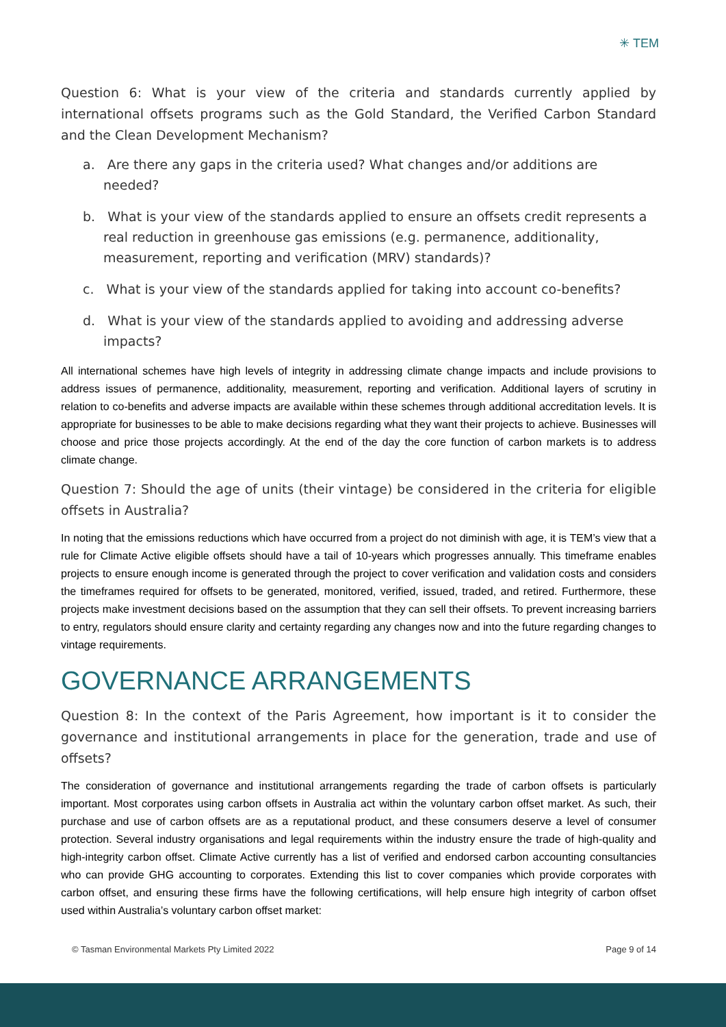✳ TEM
Question 6: What is your view of the criteria and standards currently applied by international offsets programs such as the Gold Standard, the Verified Carbon Standard and the Clean Development Mechanism?
a. Are there any gaps in the criteria used? What changes and/or additions are needed?
b. What is your view of the standards applied to ensure an offsets credit represents a real reduction in greenhouse gas emissions (e.g. permanence, additionality, measurement, reporting and verification (MRV) standards)?
c. What is your view of the standards applied for taking into account co-benefits?
d. What is your view of the standards applied to avoiding and addressing adverse impacts?
All international schemes have high levels of integrity in addressing climate change impacts and include provisions to address issues of permanence, additionality, measurement, reporting and verification. Additional layers of scrutiny in relation to co-benefits and adverse impacts are available within these schemes through additional accreditation levels. It is appropriate for businesses to be able to make decisions regarding what they want their projects to achieve. Businesses will choose and price those projects accordingly. At the end of the day the core function of carbon markets is to address climate change.
Question 7: Should the age of units (their vintage) be considered in the criteria for eligible offsets in Australia?
In noting that the emissions reductions which have occurred from a project do not diminish with age, it is TEM’s view that a rule for Climate Active eligible offsets should have a tail of 10-years which progresses annually. This timeframe enables projects to ensure enough income is generated through the project to cover verification and validation costs and considers the timeframes required for offsets to be generated, monitored, verified, issued, traded, and retired. Furthermore, these projects make investment decisions based on the assumption that they can sell their offsets. To prevent increasing barriers to entry, regulators should ensure clarity and certainty regarding any changes now and into the future regarding changes to vintage requirements.
GOVERNANCE ARRANGEMENTS
Question 8: In the context of the Paris Agreement, how important is it to consider the governance and institutional arrangements in place for the generation, trade and use of offsets?
The consideration of governance and institutional arrangements regarding the trade of carbon offsets is particularly important. Most corporates using carbon offsets in Australia act within the voluntary carbon offset market. As such, their purchase and use of carbon offsets are as a reputational product, and these consumers deserve a level of consumer protection. Several industry organisations and legal requirements within the industry ensure the trade of high-quality and high-integrity carbon offset. Climate Active currently has a list of verified and endorsed carbon accounting consultancies who can provide GHG accounting to corporates. Extending this list to cover companies which provide corporates with carbon offset, and ensuring these firms have the following certifications, will help ensure high integrity of carbon offset used within Australia’s voluntary carbon offset market:
© Tasman Environmental Markets Pty Limited 2022 Page 9 of 14